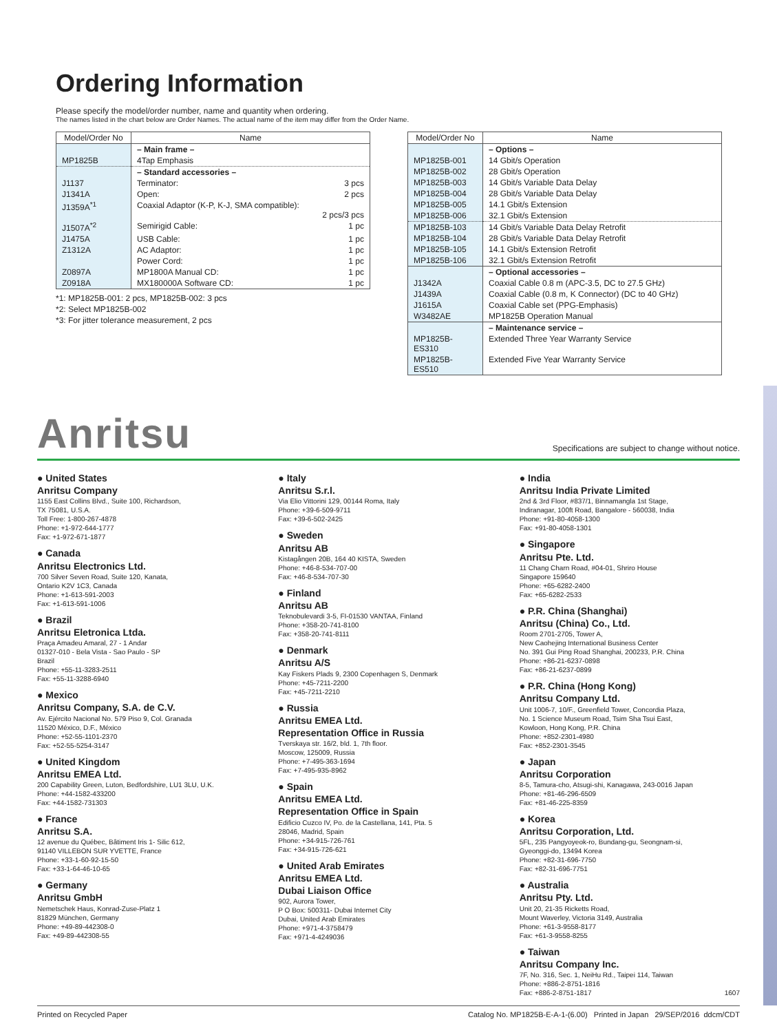Ordering Information
Please specify the model/order number, name and quantity when ordering.
The names listed in the chart below are Order Names. The actual name of the item may differ from the Order Name.
| Model/Order No | Name |
| --- | --- |
| | – Main frame – |
| MP1825B | 4Tap Emphasis |
| | – Standard accessories – |
| J1137 | Terminator: 3 pcs |
| J1341A | Open: 2 pcs |
| J1359A<sup>*1</sup> | Coaxial Adaptor (K-P, K-J, SMA compatible): 2 pcs/3 pcs |
| J1507A<sup>*2</sup> | Semirigid Cable: 1 pc |
| J1475A | USB Cable: 1 pc |
| Z1312A | AC Adaptor: 1 pc |
| | Power Cord: 1 pc |
| Z0897A | MP1800A Manual CD: 1 pc |
| Z0918A | MX180000A Software CD: 1 pc |
*1: MP1825B-001: 2 pcs, MP1825B-002: 3 pcs
*2: Select MP1825B-002
*3: For jitter tolerance measurement, 2 pcs
| Model/Order No | Name |
| --- | --- |
| | – Options – |
| MP1825B-001 | 14 Gbit/s Operation |
| MP1825B-002 | 28 Gbit/s Operation |
| MP1825B-003 | 14 Gbit/s Variable Data Delay |
| MP1825B-004 | 28 Gbit/s Variable Data Delay |
| MP1825B-005 | 14.1 Gbit/s Extension |
| MP1825B-006 | 32.1 Gbit/s Extension |
| MP1825B-103 | 14 Gbit/s Variable Data Delay Retrofit |
| MP1825B-104 | 28 Gbit/s Variable Data Delay Retrofit |
| MP1825B-105 | 14.1 Gbit/s Extension Retrofit |
| MP1825B-106 | 32.1 Gbit/s Extension Retrofit |
| | – Optional accessories – |
| J1342A | Coaxial Cable 0.8 m (APC-3.5, DC to 27.5 GHz) |
| J1439A | Coaxial Cable (0.8 m, K Connector) (DC to 40 GHz) |
| J1615A | Coaxial Cable set (PPG-Emphasis) |
| W3482AE | MP1825B Operation Manual |
| | – Maintenance service – |
| MP1825B-ES310 | Extended Three Year Warranty Service |
| MP1825B-ES510 | Extended Five Year Warranty Service |
Anritsu
Specifications are subject to change without notice.
● United States
Anritsu Company
1155 East Collins Blvd., Suite 100, Richardson,
TX 75081, U.S.A.
Toll Free: 1-800-267-4878
Phone: +1-972-644-1777
Fax: +1-972-671-1877
● Canada
Anritsu Electronics Ltd.
700 Silver Seven Road, Suite 120, Kanata,
Ontario K2V 1C3, Canada
Phone: +1-613-591-2003
Fax: +1-613-591-1006
● Brazil
Anritsu Eletronica Ltda.
Praça Amadeu Amaral, 27 - 1 Andar
01327-010 - Bela Vista - Sao Paulo - SP
Brazil
Phone: +55-11-3283-2511
Fax: +55-11-3288-6940
● Mexico
Anritsu Company, S.A. de C.V.
Av. Ejército Nacional No. 579 Piso 9, Col. Granada
11520 México, D.F., México
Phone: +52-55-1101-2370
Fax: +52-55-5254-3147
● United Kingdom
Anritsu EMEA Ltd.
200 Capability Green, Luton, Bedfordshire, LU1 3LU, U.K.
Phone: +44-1582-433200
Fax: +44-1582-731303
● France
Anritsu S.A.
12 avenue du Québec, Bâtiment Iris 1- Silic 612,
91140 VILLEBON SUR YVETTE, France
Phone: +33-1-60-92-15-50
Fax: +33-1-64-46-10-65
● Germany
Anritsu GmbH
Nemetschek Haus, Konrad-Zuse-Platz 1
81829 München, Germany
Phone: +49-89-442308-0
Fax: +49-89-442308-55
● Italy
Anritsu S.r.l.
Via Elio Vittorini 129, 00144 Roma, Italy
Phone: +39-6-509-9711
Fax: +39-6-502-2425
● Sweden
Anritsu AB
Kistagången 20B, 164 40 KISTA, Sweden
Phone: +46-8-534-707-00
Fax: +46-8-534-707-30
● Finland
Anritsu AB
Teknobulevardi 3-5, FI-01530 VANTAA, Finland
Phone: +358-20-741-8100
Fax: +358-20-741-8111
● Denmark
Anritsu A/S
Kay Fiskers Plads 9, 2300 Copenhagen S, Denmark
Phone: +45-7211-2200
Fax: +45-7211-2210
● Russia
Anritsu EMEA Ltd.
Representation Office in Russia
Tverskaya str. 16/2, bld. 1, 7th floor.
Moscow, 125009, Russia
Phone: +7-495-363-1694
Fax: +7-495-935-8962
● Spain
Anritsu EMEA Ltd.
Representation Office in Spain
Edificio Cuzco IV, Po. de la Castellana, 141, Pta. 5
28046, Madrid, Spain
Phone: +34-915-726-761
Fax: +34-915-726-621
● United Arab Emirates
Anritsu EMEA Ltd.
Dubai Liaison Office
902, Aurora Tower,
P O Box: 500311- Dubai Internet City
Dubai, United Arab Emirates
Phone: +971-4-3758479
Fax: +971-4-4249036
● India
Anritsu India Private Limited
2nd & 3rd Floor, #837/1, Binnamangla 1st Stage,
Indiranagar, 100ft Road, Bangalore - 560038, India
Phone: +91-80-4058-1300
Fax: +91-80-4058-1301
● Singapore
Anritsu Pte. Ltd.
11 Chang Charn Road, #04-01, Shriro House
Singapore 159640
Phone: +65-6282-2400
Fax: +65-6282-2533
● P.R. China (Shanghai)
Anritsu (China) Co., Ltd.
Room 2701-2705, Tower A,
New Caohejing International Business Center
No. 391 Gui Ping Road Shanghai, 200233, P.R. China
Phone: +86-21-6237-0898
Fax: +86-21-6237-0899
● P.R. China (Hong Kong)
Anritsu Company Ltd.
Unit 1006-7, 10/F., Greenfield Tower, Concordia Plaza,
No. 1 Science Museum Road, Tsim Sha Tsui East,
Kowloon, Hong Kong, P.R. China
Phone: +852-2301-4980
Fax: +852-2301-3545
● Japan
Anritsu Corporation
8-5, Tamura-cho, Atsugi-shi, Kanagawa, 243-0016 Japan
Phone: +81-46-296-6509
Fax: +81-46-225-8359
● Korea
Anritsu Corporation, Ltd.
5FL, 235 Pangyoyeok-ro, Bundang-gu, Seongnam-si,
Gyeonggi-do, 13494 Korea
Phone: +82-31-696-7750
Fax: +82-31-696-7751
● Australia
Anritsu Pty. Ltd.
Unit 20, 21-35 Ricketts Road,
Mount Waverley, Victoria 3149, Australia
Phone: +61-3-9558-8177
Fax: +61-3-9558-8255
● Taiwan
Anritsu Company Inc.
7F, No. 316, Sec. 1, NeiHu Rd., Taipei 114, Taiwan
Phone: +886-2-8751-1816
Fax: +886-2-8751-1817 1607
Printed on Recycled Paper Catalog No. MP1825B-E-A-1-(6.00) Printed in Japan 29/SEP/2016 ddcm/CDT